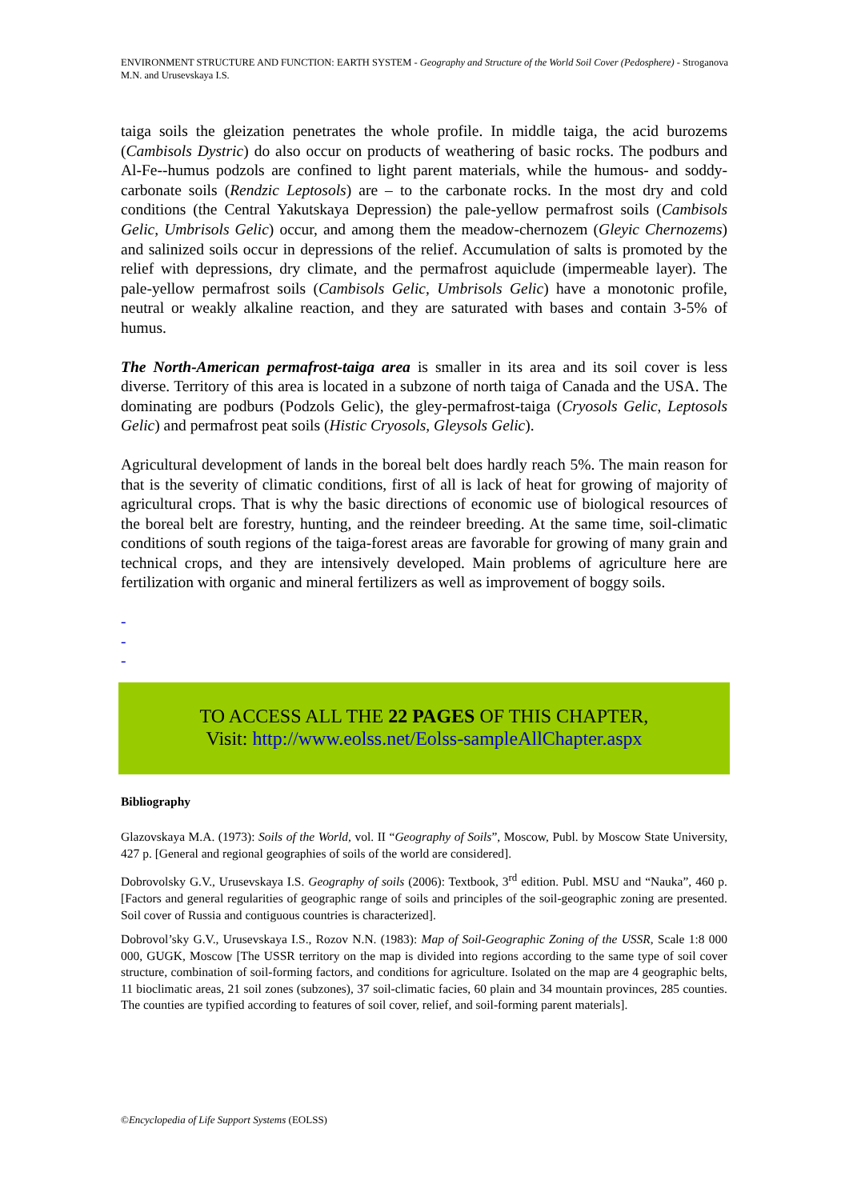ENVIRONMENT STRUCTURE AND FUNCTION: EARTH SYSTEM - Geography and Structure of the World Soil Cover (Pedosphere) - Stroganova M.N. and Urusevskaya I.S.
taiga soils the gleization penetrates the whole profile. In middle taiga, the acid burozems (Cambisols Dystric) do also occur on products of weathering of basic rocks. The podburs and Al-Fe--humus podzols are confined to light parent materials, while the humous- and soddy-carbonate soils (Rendzic Leptosols) are – to the carbonate rocks. In the most dry and cold conditions (the Central Yakutskaya Depression) the pale-yellow permafrost soils (Cambisols Gelic, Umbrisols Gelic) occur, and among them the meadow-chernozem (Gleyic Chernozems) and salinized soils occur in depressions of the relief. Accumulation of salts is promoted by the relief with depressions, dry climate, and the permafrost aquiclude (impermeable layer). The pale-yellow permafrost soils (Cambisols Gelic, Umbrisols Gelic) have a monotonic profile, neutral or weakly alkaline reaction, and they are saturated with bases and contain 3-5% of humus.
The North-American permafrost-taiga area is smaller in its area and its soil cover is less diverse. Territory of this area is located in a subzone of north taiga of Canada and the USA. The dominating are podburs (Podzols Gelic), the gley-permafrost-taiga (Cryosols Gelic, Leptosols Gelic) and permafrost peat soils (Histic Cryosols, Gleysols Gelic).
Agricultural development of lands in the boreal belt does hardly reach 5%. The main reason for that is the severity of climatic conditions, first of all is lack of heat for growing of majority of agricultural crops. That is why the basic directions of economic use of biological resources of the boreal belt are forestry, hunting, and the reindeer breeding. At the same time, soil-climatic conditions of south regions of the taiga-forest areas are favorable for growing of many grain and technical crops, and they are intensively developed. Main problems of agriculture here are fertilization with organic and mineral fertilizers as well as improvement of boggy soils.
-
-
-
TO ACCESS ALL THE 22 PAGES OF THIS CHAPTER,
Visit: http://www.eolss.net/Eolss-sampleAllChapter.aspx
Bibliography
Glazovskaya M.A. (1973): Soils of the World, vol. II “Geography of Soils”, Moscow, Publ. by Moscow State University, 427 p. [General and regional geographies of soils of the world are considered].
Dobrovolsky G.V., Urusevskaya I.S. Geography of soils (2006): Textbook, 3<sup>rd</sup> edition. Publ. MSU and “Nauka”, 460 p. [Factors and general regularities of geographic range of soils and principles of the soil-geographic zoning are presented. Soil cover of Russia and contiguous countries is characterized].
Dobrovol’sky G.V., Urusevskaya I.S., Rozov N.N. (1983): Map of Soil-Geographic Zoning of the USSR, Scale 1:8 000 000, GUGK, Moscow [The USSR territory on the map is divided into regions according to the same type of soil cover structure, combination of soil-forming factors, and conditions for agriculture. Isolated on the map are 4 geographic belts, 11 bioclimatic areas, 21 soil zones (subzones), 37 soil-climatic facies, 60 plain and 34 mountain provinces, 285 counties. The counties are typified according to features of soil cover, relief, and soil-forming parent materials].
©Encyclopedia of Life Support Systems (EOLSS)